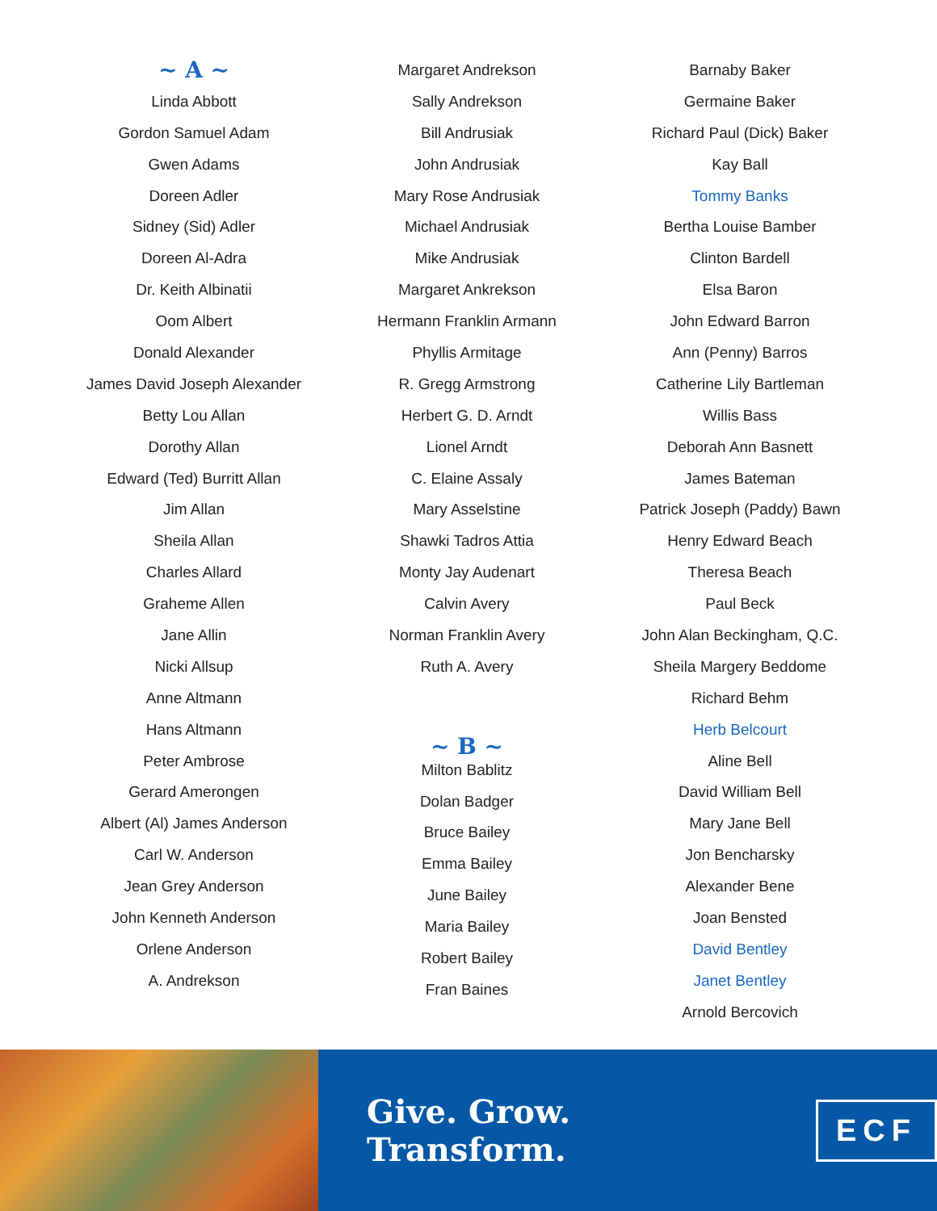~ A ~
Linda Abbott
Gordon Samuel Adam
Gwen Adams
Doreen Adler
Sidney (Sid) Adler
Doreen Al-Adra
Dr. Keith Albinatii
Oom Albert
Donald Alexander
James David Joseph Alexander
Betty Lou Allan
Dorothy Allan
Edward (Ted) Burritt Allan
Jim Allan
Sheila Allan
Charles Allard
Graheme Allen
Jane Allin
Nicki Allsup
Anne Altmann
Hans Altmann
Peter Ambrose
Gerard Amerongen
Albert (Al) James Anderson
Carl W. Anderson
Jean Grey Anderson
John Kenneth Anderson
Orlene Anderson
A. Andrekson
Margaret Andrekson
Sally Andrekson
Bill Andrusiak
John Andrusiak
Mary Rose Andrusiak
Michael Andrusiak
Mike Andrusiak
Margaret Ankrekson
Hermann Franklin Armann
Phyllis Armitage
R. Gregg Armstrong
Herbert G. D. Arndt
Lionel Arndt
C. Elaine Assaly
Mary Asselstine
Shawki Tadros Attia
Monty Jay Audenart
Calvin Avery
Norman Franklin Avery
Ruth A. Avery
~ B ~
Milton Bablitz
Dolan Badger
Bruce Bailey
Emma Bailey
June Bailey
Maria Bailey
Robert Bailey
Fran Baines
Barnaby Baker
Germaine Baker
Richard Paul (Dick) Baker
Kay Ball
Tommy Banks
Bertha Louise Bamber
Clinton Bardell
Elsa Baron
John Edward Barron
Ann (Penny) Barros
Catherine Lily Bartleman
Willis Bass
Deborah Ann Basnett
James Bateman
Patrick Joseph (Paddy) Bawn
Henry Edward Beach
Theresa Beach
Paul Beck
John Alan Beckingham, Q.C.
Sheila Margery Beddome
Richard Behm
Herb Belcourt
Aline Bell
David William Bell
Mary Jane Bell
Jon Bencharsky
Alexander Bene
Joan Bensted
David Bentley
Janet Bentley
Arnold Bercovich
Give. Grow. Transform. ECF